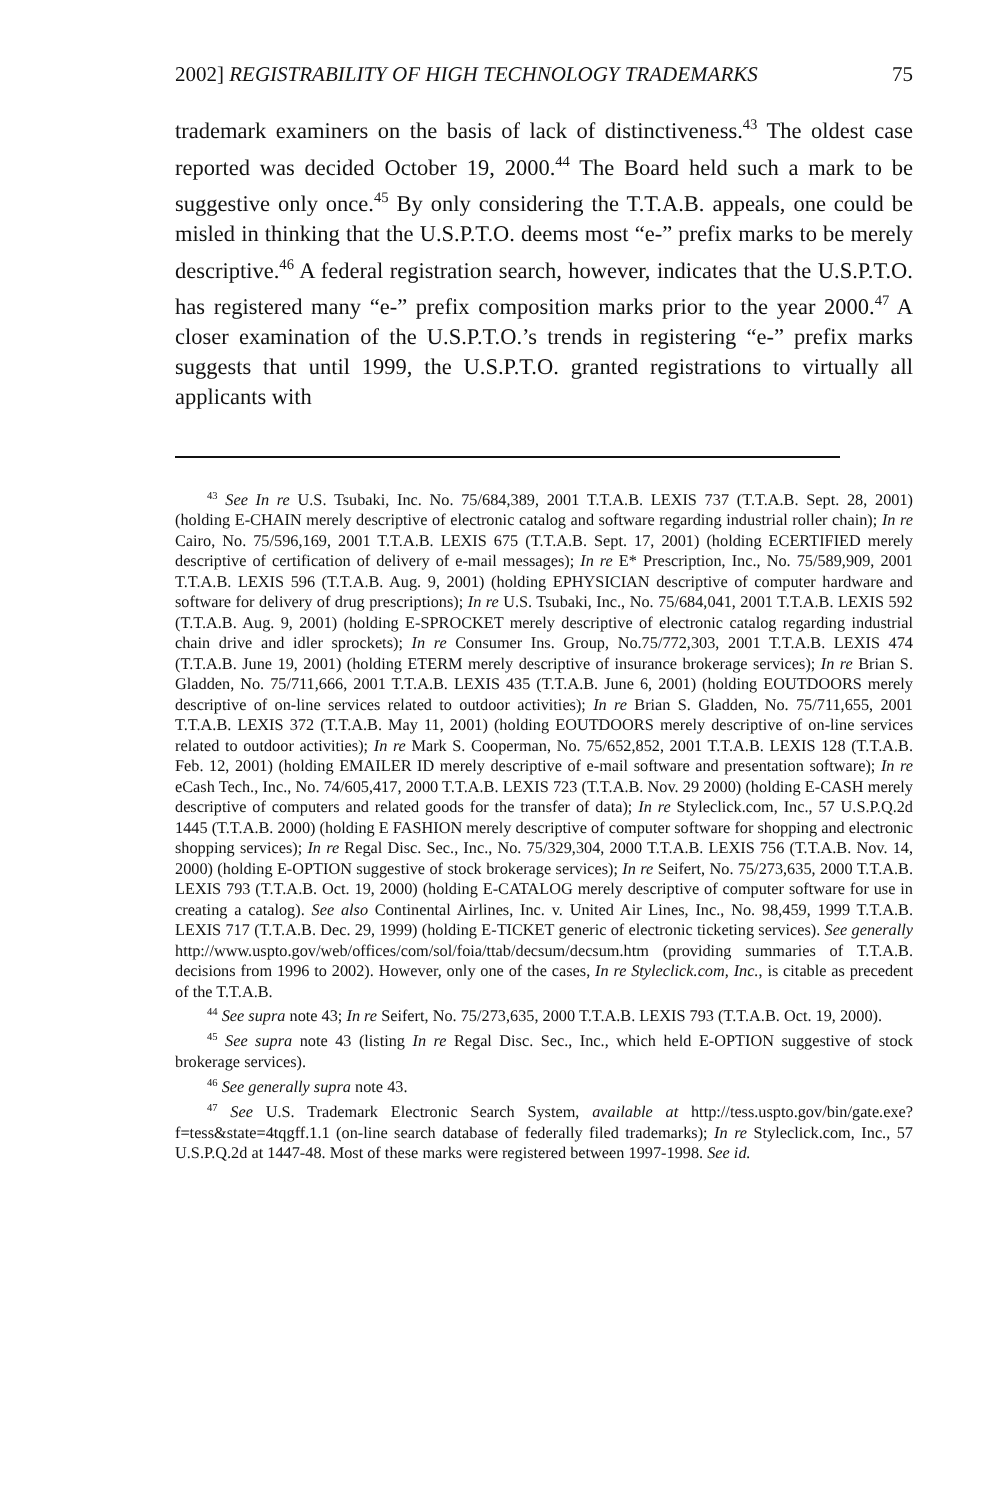2002] REGISTRABILITY OF HIGH TECHNOLOGY TRADEMARKS 75
trademark examiners on the basis of lack of distinctiveness.<sup>43</sup> The oldest case reported was decided October 19, 2000.<sup>44</sup> The Board held such a mark to be suggestive only once.<sup>45</sup> By only considering the T.T.A.B. appeals, one could be misled in thinking that the U.S.P.T.O. deems most “e-” prefix marks to be merely descriptive.<sup>46</sup> A federal registration search, however, indicates that the U.S.P.T.O. has registered many “e-” prefix composition marks prior to the year 2000.<sup>47</sup> A closer examination of the U.S.P.T.O.’s trends in registering “e-” prefix marks suggests that until 1999, the U.S.P.T.O. granted registrations to virtually all applicants with
<sup>43</sup> See In re U.S. Tsubaki, Inc. No. 75/684,389, 2001 T.T.A.B. LEXIS 737 (T.T.A.B. Sept. 28, 2001) (holding E-CHAIN merely descriptive of electronic catalog and software regarding industrial roller chain); In re Cairo, No. 75/596,169, 2001 T.T.A.B. LEXIS 675 (T.T.A.B. Sept. 17, 2001) (holding ECERTIFIED merely descriptive of certification of delivery of e-mail messages); In re E* Prescription, Inc., No. 75/589,909, 2001 T.T.A.B. LEXIS 596 (T.T.A.B. Aug. 9, 2001) (holding EPHYSICIAN descriptive of computer hardware and software for delivery of drug prescriptions); In re U.S. Tsubaki, Inc., No. 75/684,041, 2001 T.T.A.B. LEXIS 592 (T.T.A.B. Aug. 9, 2001) (holding E-SPROCKET merely descriptive of electronic catalog regarding industrial chain drive and idler sprockets); In re Consumer Ins. Group, No.75/772,303, 2001 T.T.A.B. LEXIS 474 (T.T.A.B. June 19, 2001) (holding ETERM merely descriptive of insurance brokerage services); In re Brian S. Gladden, No. 75/711,666, 2001 T.T.A.B. LEXIS 435 (T.T.A.B. June 6, 2001) (holding EOUTDOORS merely descriptive of on-line services related to outdoor activities); In re Brian S. Gladden, No. 75/711,655, 2001 T.T.A.B. LEXIS 372 (T.T.A.B. May 11, 2001) (holding EOUTDOORS merely descriptive of on-line services related to outdoor activities); In re Mark S. Cooperman, No. 75/652,852, 2001 T.T.A.B. LEXIS 128 (T.T.A.B. Feb. 12, 2001) (holding EMAILER ID merely descriptive of e-mail software and presentation software); In re eCash Tech., Inc., No. 74/605,417, 2000 T.T.A.B. LEXIS 723 (T.T.A.B. Nov. 29 2000) (holding E-CASH merely descriptive of computers and related goods for the transfer of data); In re Styleclick.com, Inc., 57 U.S.P.Q.2d 1445 (T.T.A.B. 2000) (holding E FASHION merely descriptive of computer software for shopping and electronic shopping services); In re Regal Disc. Sec., Inc., No. 75/329,304, 2000 T.T.A.B. LEXIS 756 (T.T.A.B. Nov. 14, 2000) (holding E-OPTION suggestive of stock brokerage services); In re Seifert, No. 75/273,635, 2000 T.T.A.B. LEXIS 793 (T.T.A.B. Oct. 19, 2000) (holding E-CATALOG merely descriptive of computer software for use in creating a catalog). See also Continental Airlines, Inc. v. United Air Lines, Inc., No. 98,459, 1999 T.T.A.B. LEXIS 717 (T.T.A.B. Dec. 29, 1999) (holding E-TICKET generic of electronic ticketing services). See generally http://www.uspto.gov/web/offices/com/sol/foia/ttab/decsum/decsum.htm (providing summaries of T.T.A.B. decisions from 1996 to 2002). However, only one of the cases, In re Styleclick.com, Inc., is citable as precedent of the T.T.A.B.
<sup>44</sup> See supra note 43; In re Seifert, No. 75/273,635, 2000 T.T.A.B. LEXIS 793 (T.T.A.B. Oct. 19, 2000).
<sup>45</sup> See supra note 43 (listing In re Regal Disc. Sec., Inc., which held E-OPTION suggestive of stock brokerage services).
<sup>46</sup> See generally supra note 43.
<sup>47</sup> See U.S. Trademark Electronic Search System, available at http://tess.uspto.gov/bin/gate.exe?f=tess&state=4tqgff.1.1 (on-line search database of federally filed trademarks); In re Styleclick.com, Inc., 57 U.S.P.Q.2d at 1447-48. Most of these marks were registered between 1997-1998. See id.